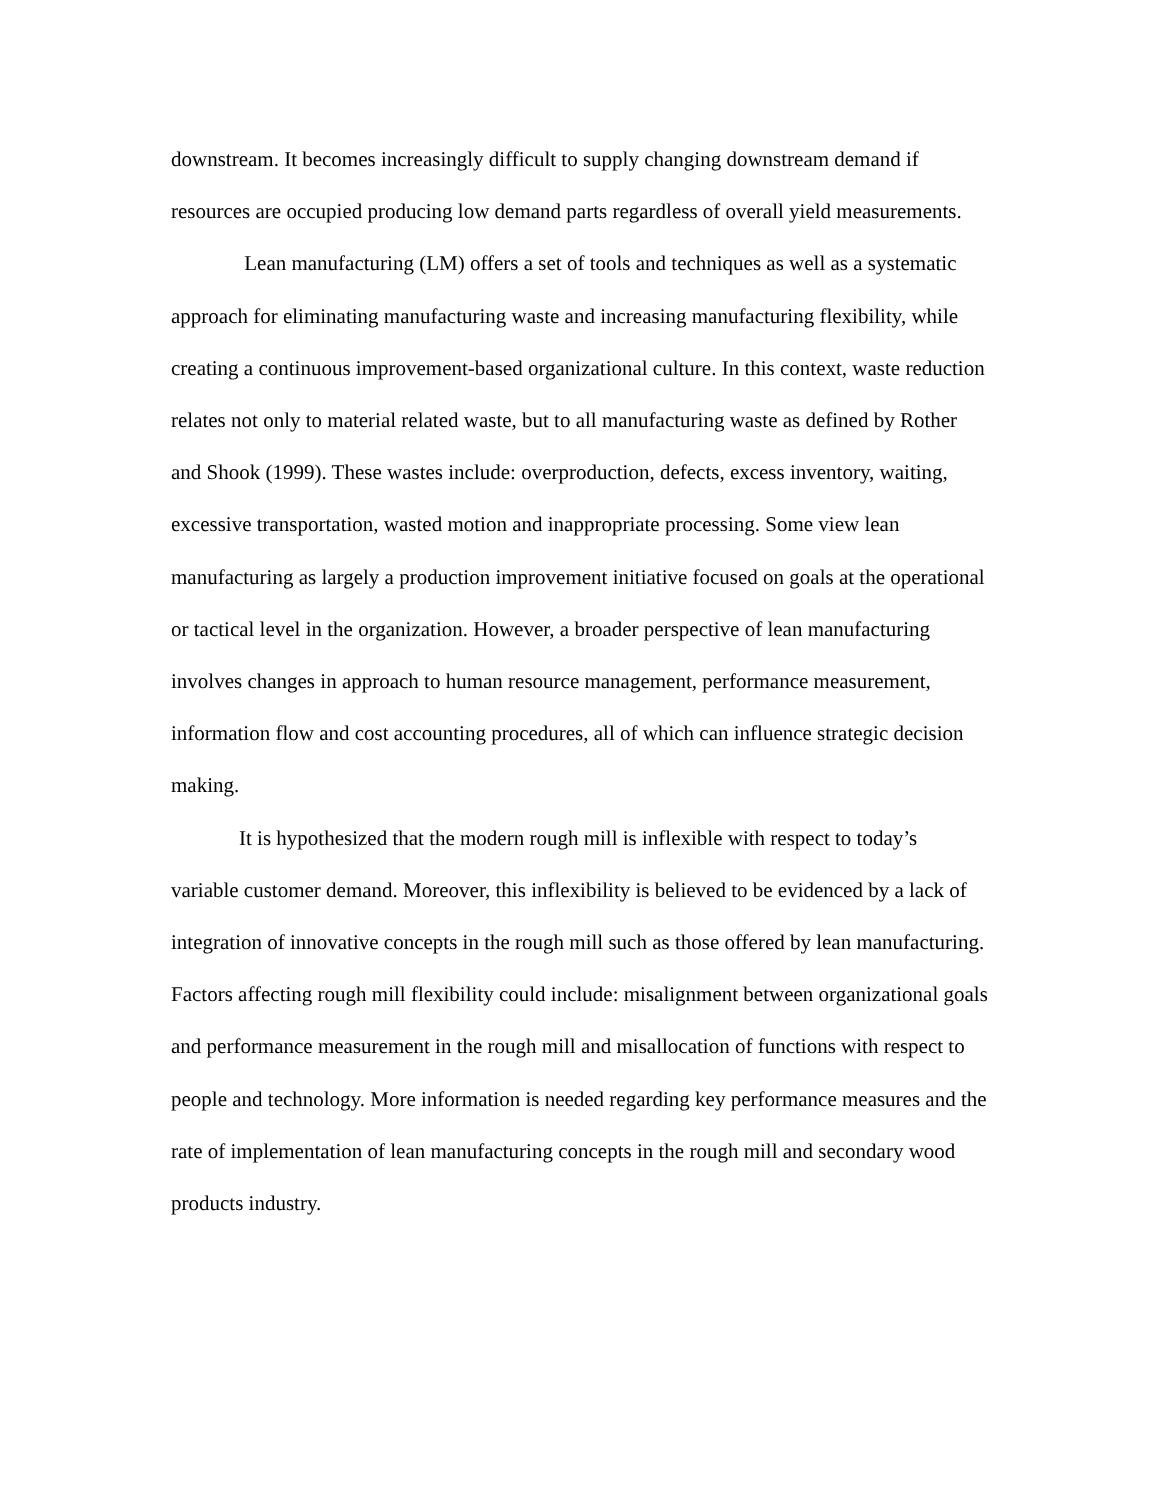downstream. It becomes increasingly difficult to supply changing downstream demand if resources are occupied producing low demand parts regardless of overall yield measurements.
Lean manufacturing (LM) offers a set of tools and techniques as well as a systematic approach for eliminating manufacturing waste and increasing manufacturing flexibility, while creating a continuous improvement-based organizational culture. In this context, waste reduction relates not only to material related waste, but to all manufacturing waste as defined by Rother and Shook (1999). These wastes include: overproduction, defects, excess inventory, waiting, excessive transportation, wasted motion and inappropriate processing. Some view lean manufacturing as largely a production improvement initiative focused on goals at the operational or tactical level in the organization. However, a broader perspective of lean manufacturing involves changes in approach to human resource management, performance measurement, information flow and cost accounting procedures, all of which can influence strategic decision making.
It is hypothesized that the modern rough mill is inflexible with respect to today’s variable customer demand. Moreover, this inflexibility is believed to be evidenced by a lack of integration of innovative concepts in the rough mill such as those offered by lean manufacturing. Factors affecting rough mill flexibility could include: misalignment between organizational goals and performance measurement in the rough mill and misallocation of functions with respect to people and technology. More information is needed regarding key performance measures and the rate of implementation of lean manufacturing concepts in the rough mill and secondary wood products industry.